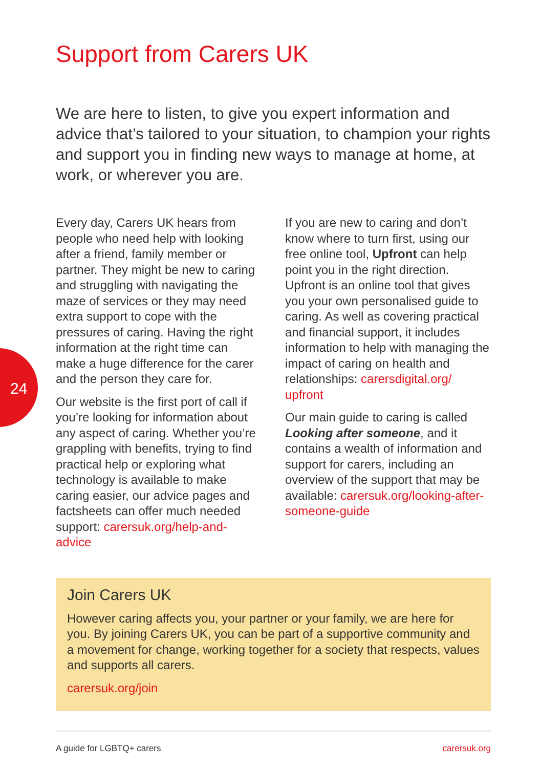24
Support from Carers UK
We are here to listen, to give you expert information and advice that’s tailored to your situation, to champion your rights and support you in finding new ways to manage at home, at work, or wherever you are.
Every day, Carers UK hears from people who need help with looking after a friend, family member or partner. They might be new to caring and struggling with navigating the maze of services or they may need extra support to cope with the pressures of caring. Having the right information at the right time can make a huge difference for the carer and the person they care for.
Our website is the first port of call if you’re looking for information about any aspect of caring. Whether you’re grappling with benefits, trying to find practical help or exploring what technology is available to make caring easier, our advice pages and factsheets can offer much needed support: carersuk.org/help-and-advice
If you are new to caring and don’t know where to turn first, using our free online tool, Upfront can help point you in the right direction. Upfront is an online tool that gives you your own personalised guide to caring. As well as covering practical and financial support, it includes information to help with managing the impact of caring on health and relationships: carersdigital.org/ upfront
Our main guide to caring is called Looking after someone, and it contains a wealth of information and support for carers, including an overview of the support that may be available: carersuk.org/looking-after-someone-guide
Join Carers UK
However caring affects you, your partner or your family, we are here for you. By joining Carers UK, you can be part of a supportive community and a movement for change, working together for a society that respects, values and supports all carers.
carersuk.org/join
A guide for LGBTQ+ carers carersuk.org